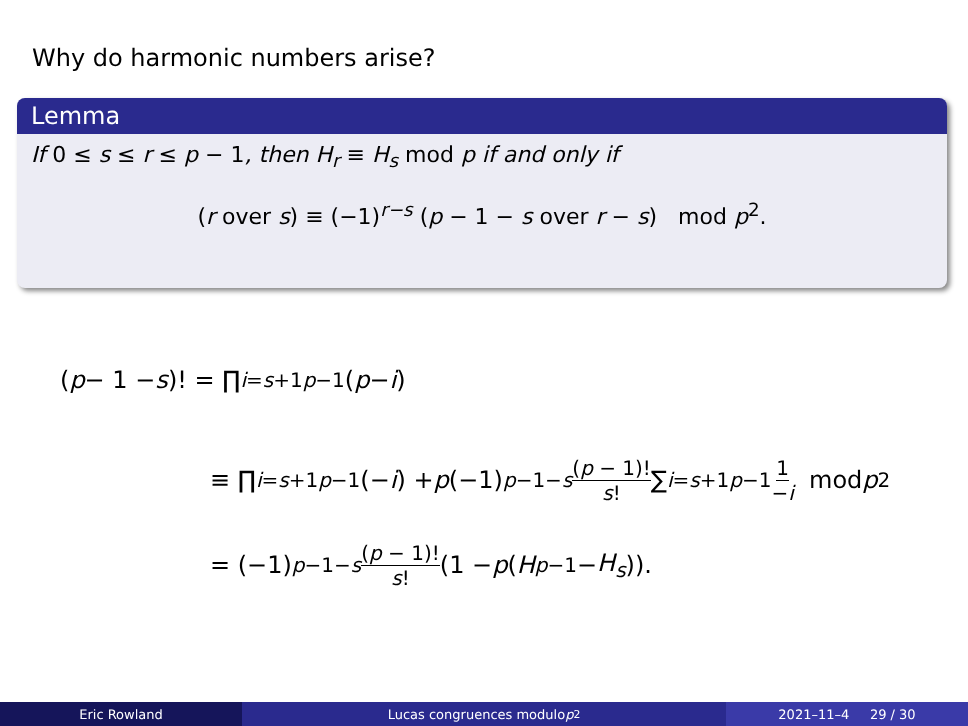Why do harmonic numbers arise?
Lemma
If 0 ≤ s ≤ r ≤ p − 1, then H<sub>r</sub> ≡ H<sub>s</sub> mod p if and only if
(r over s) ≡ (−1)<sup>r−s</sup> (p − 1 − s over r − s) mod p<sup>2</sup>.
(p − 1 − s)! = ∏<sub>i=s+1</sub><sup>p−1</sup> (p − i)
≡ ∏<sub>i=s+1</sub><sup>p−1</sup> (− i) + p (−1)<sup>p−1−s</sup> (p − 1)! s! ∑<sub>i=s+1</sub><sup>p−1</sup> 1 −i mod p<sup>2</sup>
= (−1)<sup>p−1−s</sup> (p − 1)! s! (1 − p (H<sub>p−1</sub> − H<sub>s</sub>)).
Eric Rowland Lucas congruences modulo p<sup>2</sup> 2021–11–4 29 / 30